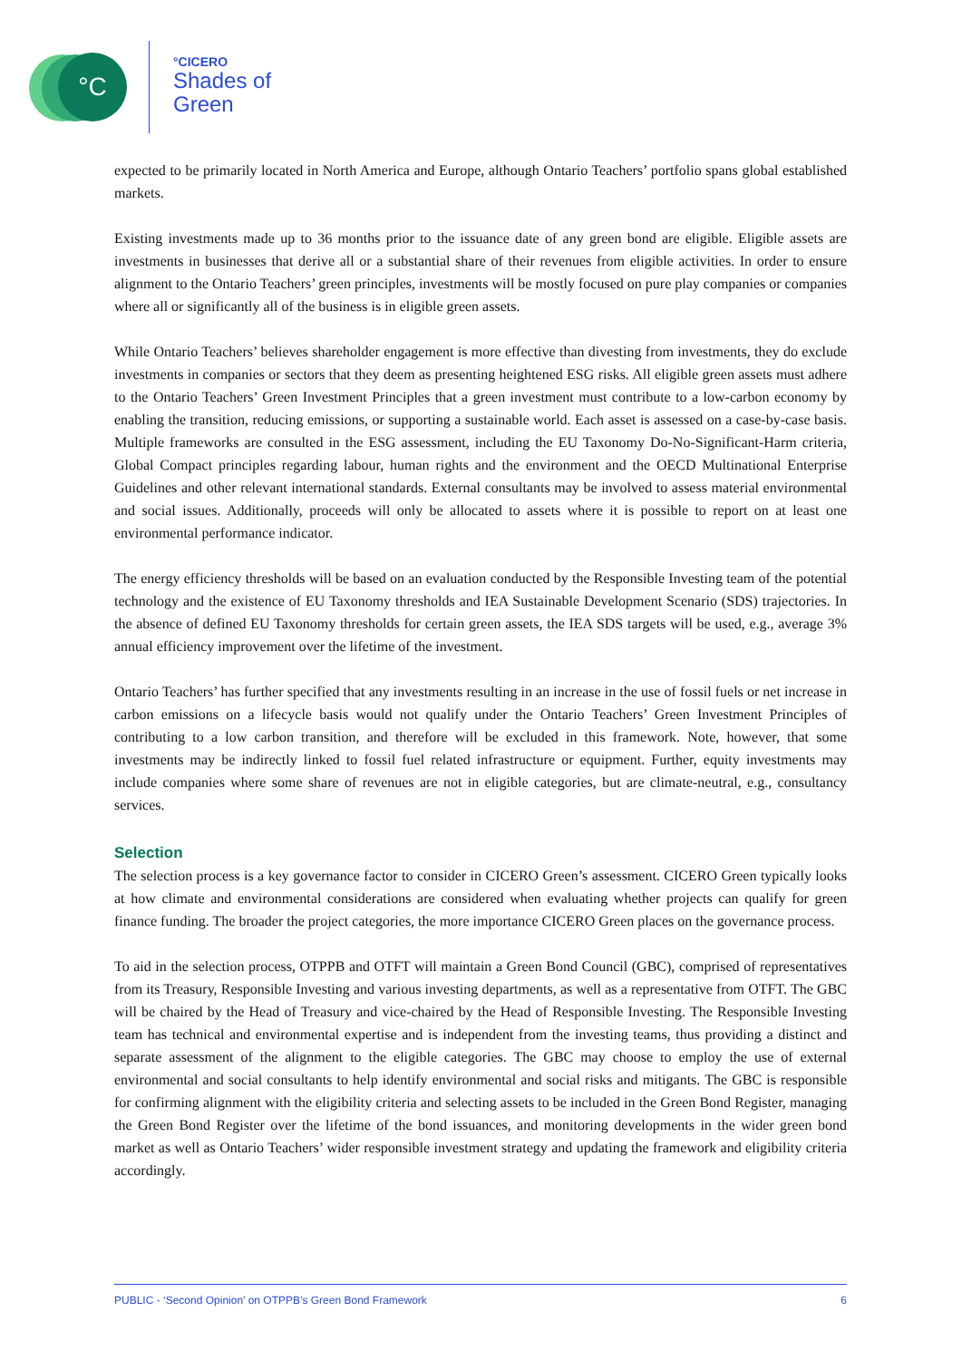°C
°CICERO
Shades of
Green
expected to be primarily located in North America and Europe, although Ontario Teachers’ portfolio spans global established markets.
Existing investments made up to 36 months prior to the issuance date of any green bond are eligible. Eligible assets are investments in businesses that derive all or a substantial share of their revenues from eligible activities. In order to ensure alignment to the Ontario Teachers’ green principles, investments will be mostly focused on pure play companies or companies where all or significantly all of the business is in eligible green assets.
While Ontario Teachers’ believes shareholder engagement is more effective than divesting from investments, they do exclude investments in companies or sectors that they deem as presenting heightened ESG risks. All eligible green assets must adhere to the Ontario Teachers’ Green Investment Principles that a green investment must contribute to a low-carbon economy by enabling the transition, reducing emissions, or supporting a sustainable world. Each asset is assessed on a case-by-case basis. Multiple frameworks are consulted in the ESG assessment, including the EU Taxonomy Do-No-Significant-Harm criteria, Global Compact principles regarding labour, human rights and the environment and the OECD Multinational Enterprise Guidelines and other relevant international standards. External consultants may be involved to assess material environmental and social issues. Additionally, proceeds will only be allocated to assets where it is possible to report on at least one environmental performance indicator.
The energy efficiency thresholds will be based on an evaluation conducted by the Responsible Investing team of the potential technology and the existence of EU Taxonomy thresholds and IEA Sustainable Development Scenario (SDS) trajectories. In the absence of defined EU Taxonomy thresholds for certain green assets, the IEA SDS targets will be used, e.g., average 3% annual efficiency improvement over the lifetime of the investment.
Ontario Teachers’ has further specified that any investments resulting in an increase in the use of fossil fuels or net increase in carbon emissions on a lifecycle basis would not qualify under the Ontario Teachers’ Green Investment Principles of contributing to a low carbon transition, and therefore will be excluded in this framework. Note, however, that some investments may be indirectly linked to fossil fuel related infrastructure or equipment. Further, equity investments may include companies where some share of revenues are not in eligible categories, but are climate-neutral, e.g., consultancy services.
Selection
The selection process is a key governance factor to consider in CICERO Green’s assessment. CICERO Green typically looks at how climate and environmental considerations are considered when evaluating whether projects can qualify for green finance funding. The broader the project categories, the more importance CICERO Green places on the governance process.
To aid in the selection process, OTPPB and OTFT will maintain a Green Bond Council (GBC), comprised of representatives from its Treasury, Responsible Investing and various investing departments, as well as a representative from OTFT. The GBC will be chaired by the Head of Treasury and vice-chaired by the Head of Responsible Investing. The Responsible Investing team has technical and environmental expertise and is independent from the investing teams, thus providing a distinct and separate assessment of the alignment to the eligible categories. The GBC may choose to employ the use of external environmental and social consultants to help identify environmental and social risks and mitigants. The GBC is responsible for confirming alignment with the eligibility criteria and selecting assets to be included in the Green Bond Register, managing the Green Bond Register over the lifetime of the bond issuances, and monitoring developments in the wider green bond market as well as Ontario Teachers’ wider responsible investment strategy and updating the framework and eligibility criteria accordingly.
PUBLIC - ‘Second Opinion’ on OTPPB’s Green Bond Framework 6